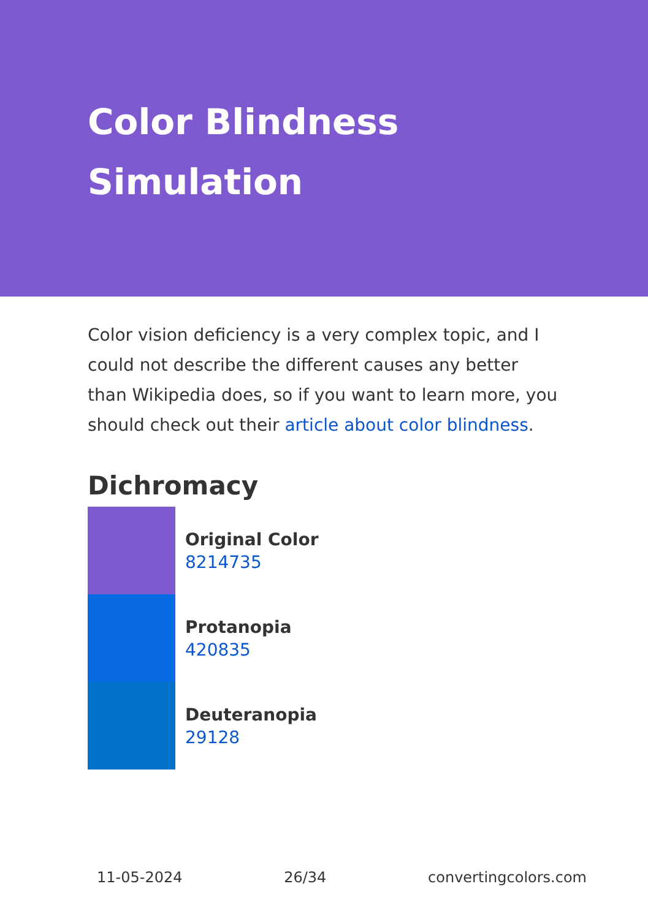Color Blindness Simulation
Color vision deficiency is a very complex topic, and I could not describe the different causes any better than Wikipedia does, so if you want to learn more, you should check out their article about color blindness.
Dichromacy
Original Color
8214735
Protanopia
420835
Deuteranopia
29128
11-05-2024 26/34 convertingcolors.com